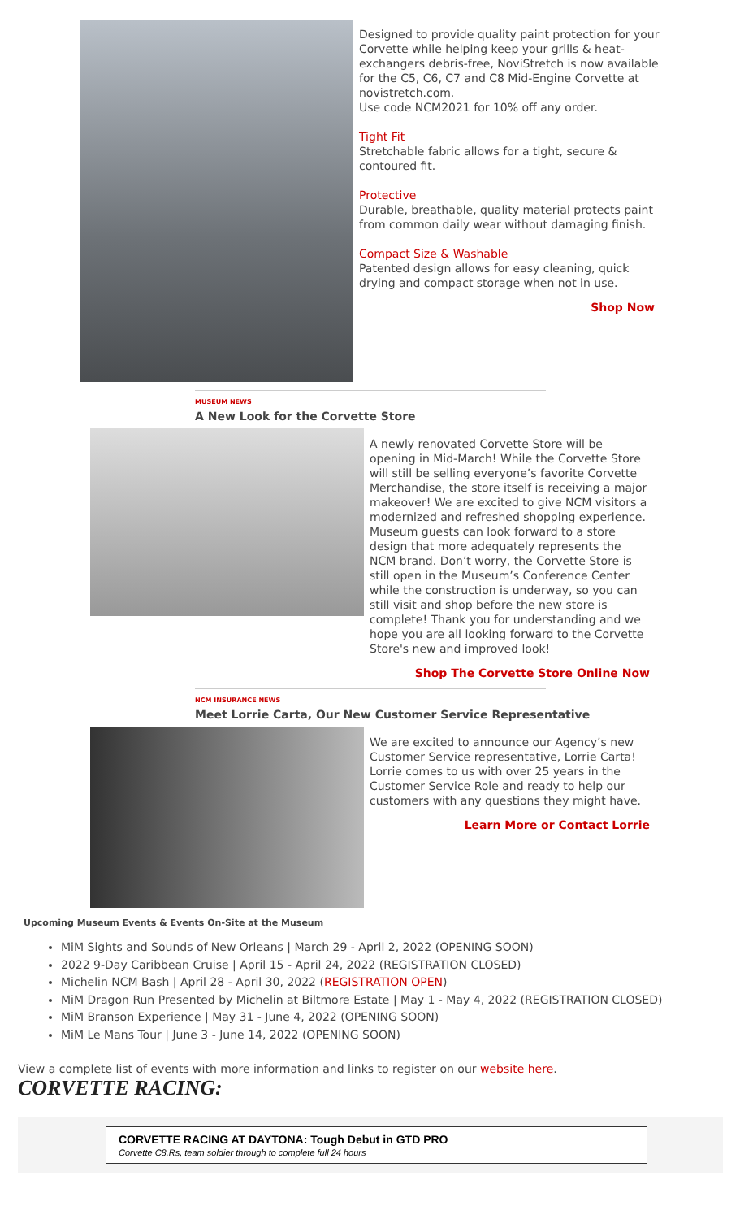Designed to provide quality paint protection for your Corvette while helping keep your grills & heat-exchangers debris-free, NoviStretch is now available for the C5, C6, C7 and C8 Mid-Engine Corvette at novistretch.com.
Use code NCM2021 for 10% off any order.
Tight Fit
Stretchable fabric allows for a tight, secure & contoured fit.
Protective
Durable, breathable, quality material protects paint from common daily wear without damaging finish.
Compact Size & Washable
Patented design allows for easy cleaning, quick drying and compact storage when not in use.
Shop Now
MUSEUM NEWS
A New Look for the Corvette Store
A newly renovated Corvette Store will be opening in Mid-March! While the Corvette Store will still be selling everyone’s favorite Corvette Merchandise, the store itself is receiving a major makeover! We are excited to give NCM visitors a modernized and refreshed shopping experience. Museum guests can look forward to a store design that more adequately represents the NCM brand. Don’t worry, the Corvette Store is still open in the Museum’s Conference Center while the construction is underway, so you can still visit and shop before the new store is complete! Thank you for understanding and we hope you are all looking forward to the Corvette Store's new and improved look!
Shop The Corvette Store Online Now
NCM INSURANCE NEWS
Meet Lorrie Carta, Our New Customer Service Representative
We are excited to announce our Agency’s new Customer Service representative, Lorrie Carta! Lorrie comes to us with over 25 years in the Customer Service Role and ready to help our customers with any questions they might have.
Learn More or Contact Lorrie
Upcoming Museum Events & Events On-Site at the Museum
MiM Sights and Sounds of New Orleans | March 29 - April 2, 2022 (OPENING SOON)
2022 9-Day Caribbean Cruise | April 15 - April 24, 2022 (REGISTRATION CLOSED)
Michelin NCM Bash | April 28 - April 30, 2022 (REGISTRATION OPEN)
MiM Dragon Run Presented by Michelin at Biltmore Estate | May 1 - May 4, 2022 (REGISTRATION CLOSED)
MiM Branson Experience | May 31 - June 4, 2022 (OPENING SOON)
MiM Le Mans Tour | June 3 - June 14, 2022 (OPENING SOON)
View a complete list of events with more information and links to register on our website here.
CORVETTE RACING:
CORVETTE RACING AT DAYTONA: Tough Debut in GTD PRO
Corvette C8.Rs, team soldier through to complete full 24 hours